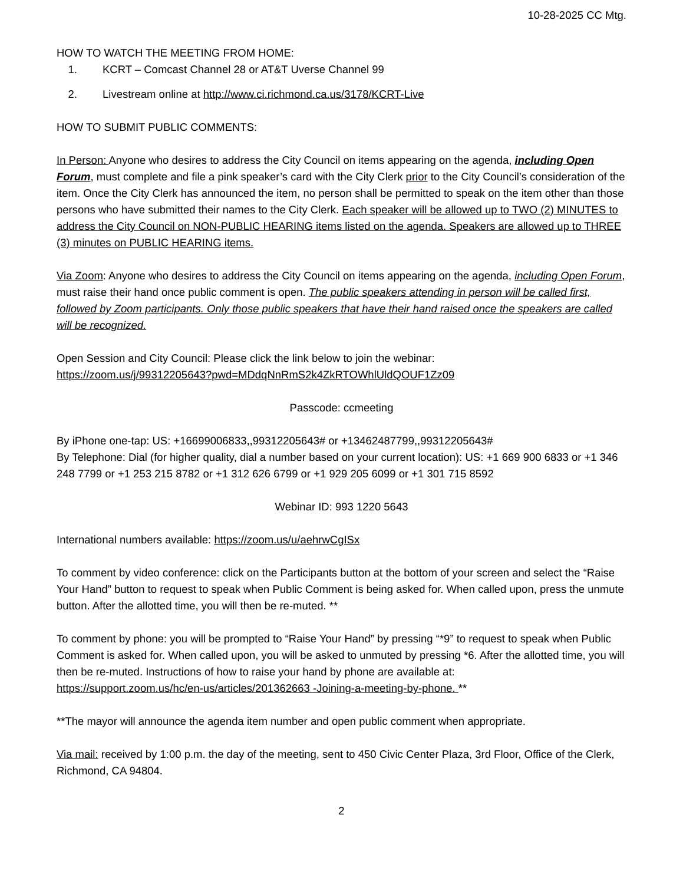10-28-2025 CC Mtg.
HOW TO WATCH THE MEETING FROM HOME:
1. KCRT – Comcast Channel 28 or AT&T Uverse Channel 99
2. Livestream online at http://www.ci.richmond.ca.us/3178/KCRT-Live
HOW TO SUBMIT PUBLIC COMMENTS:
In Person: Anyone who desires to address the City Council on items appearing on the agenda, including Open Forum, must complete and file a pink speaker’s card with the City Clerk prior to the City Council’s consideration of the item. Once the City Clerk has announced the item, no person shall be permitted to speak on the item other than those persons who have submitted their names to the City Clerk. Each speaker will be allowed up to TWO (2) MINUTES to address the City Council on NON-PUBLIC HEARING items listed on the agenda. Speakers are allowed up to THREE (3) minutes on PUBLIC HEARING items.
Via Zoom: Anyone who desires to address the City Council on items appearing on the agenda, including Open Forum, must raise their hand once public comment is open. The public speakers attending in person will be called first, followed by Zoom participants. Only those public speakers that have their hand raised once the speakers are called will be recognized.
Open Session and City Council: Please click the link below to join the webinar:
https://zoom.us/j/99312205643?pwd=MDdqNnRmS2k4ZkRTOWhlUldQOUF1Zz09
Passcode: ccmeeting
By iPhone one-tap: US: +16699006833,,99312205643# or +13462487799,,99312205643#
By Telephone: Dial (for higher quality, dial a number based on your current location): US: +1 669 900 6833 or +1 346 248 7799 or +1 253 215 8782 or +1 312 626 6799 or +1 929 205 6099 or +1 301 715 8592
Webinar ID: 993 1220 5643
International numbers available: https://zoom.us/u/aehrwCgISx
To comment by video conference: click on the Participants button at the bottom of your screen and select the “Raise Your Hand” button to request to speak when Public Comment is being asked for. When called upon, press the unmute button. After the allotted time, you will then be re-muted. **
To comment by phone: you will be prompted to “Raise Your Hand” by pressing “*9” to request to speak when Public Comment is asked for. When called upon, you will be asked to unmuted by pressing *6. After the allotted time, you will then be re-muted. Instructions of how to raise your hand by phone are available at:
https://support.zoom.us/hc/en-us/articles/201362663 -Joining-a-meeting-by-phone. **
**The mayor will announce the agenda item number and open public comment when appropriate.
Via mail: received by 1:00 p.m. the day of the meeting, sent to 450 Civic Center Plaza, 3rd Floor, Office of the Clerk, Richmond, CA 94804.
2